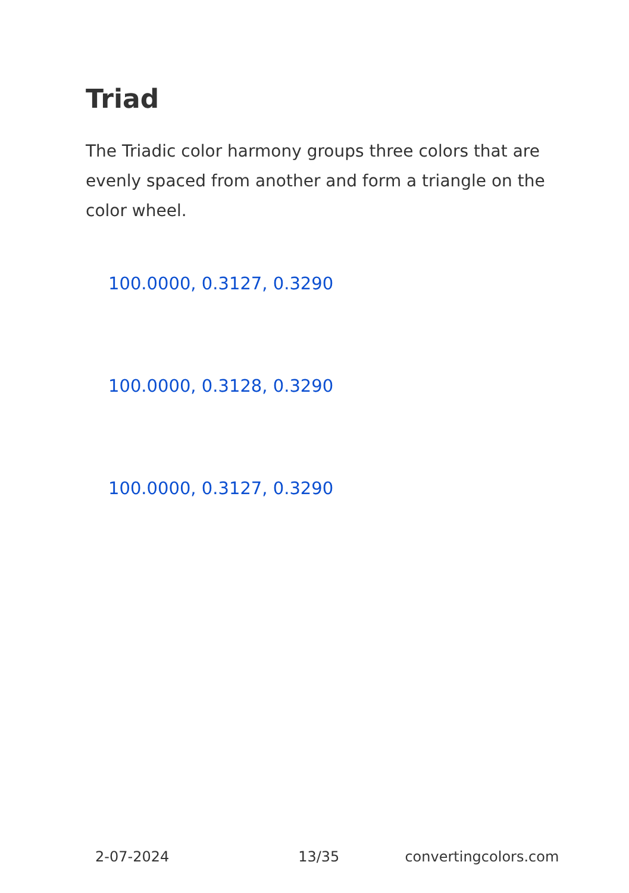Triad
The Triadic color harmony groups three colors that are evenly spaced from another and form a triangle on the color wheel.
100.0000, 0.3127, 0.3290
100.0000, 0.3128, 0.3290
100.0000, 0.3127, 0.3290
2-07-2024 13/35 convertingcolors.com